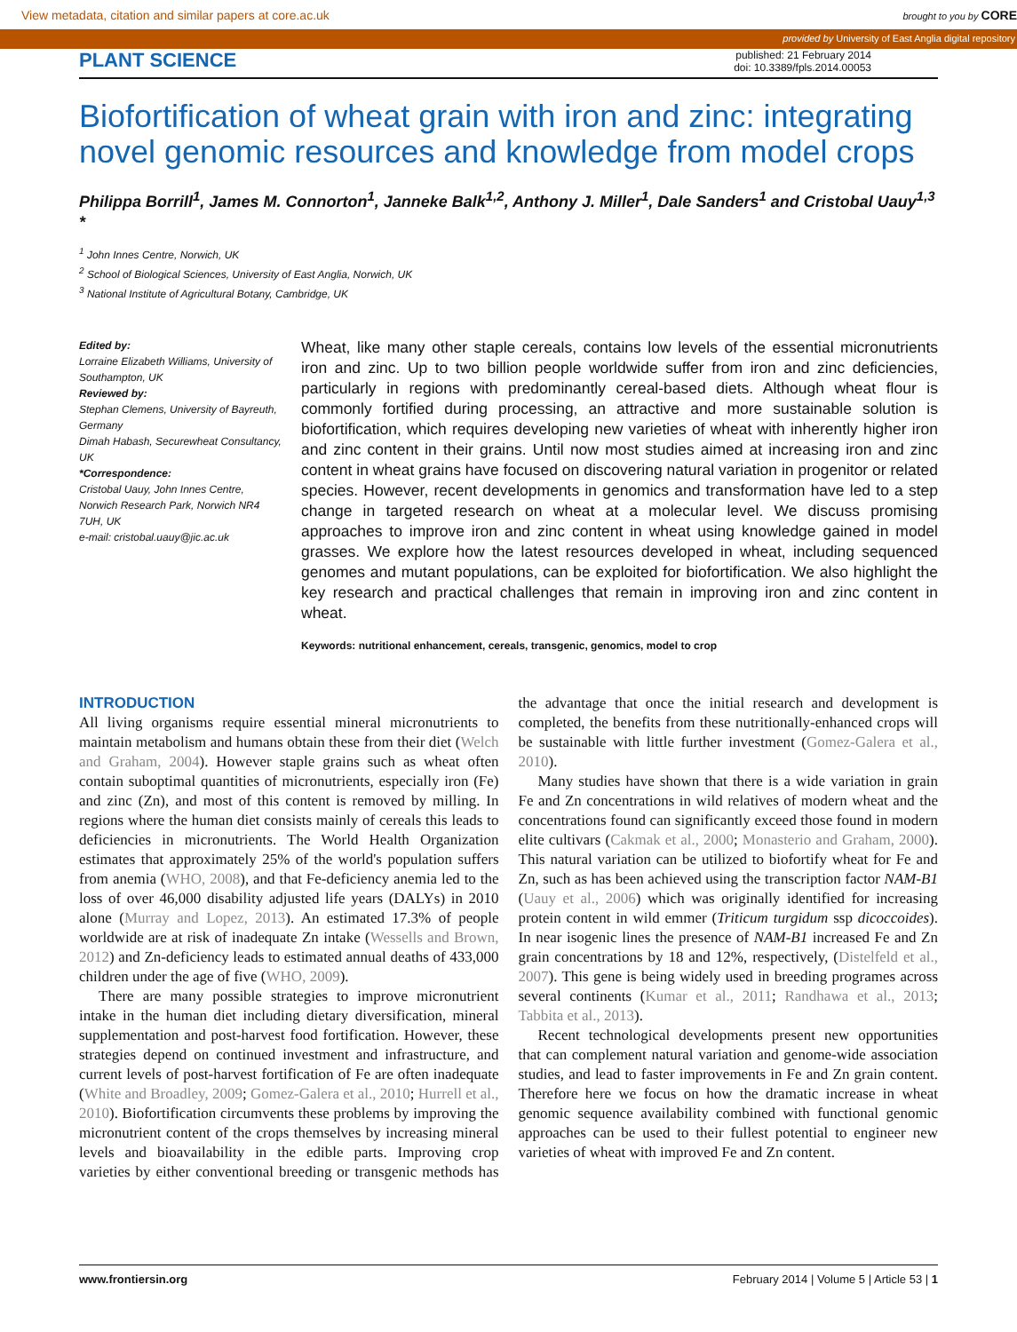View metadata, citation and similar papers at core.ac.uk brought to you by CORE
provided by University of East Anglia digital repository
PLANT SCIENCE
published: 21 February 2014
doi: 10.3389/fpls.2014.00053
Biofortification of wheat grain with iron and zinc: integrating novel genomic resources and knowledge from model crops
Philippa Borrill<sup>1</sup>, James M. Connorton<sup>1</sup>, Janneke Balk<sup>1,2</sup>, Anthony J. Miller<sup>1</sup>, Dale Sanders<sup>1</sup> and Cristobal Uauy<sup>1,3</sup> *
<sup>1</sup> John Innes Centre, Norwich, UK
<sup>2</sup> School of Biological Sciences, University of East Anglia, Norwich, UK
<sup>3</sup> National Institute of Agricultural Botany, Cambridge, UK
Edited by:
Lorraine Elizabeth Williams, University of Southampton, UK
Reviewed by:
Stephan Clemens, University of Bayreuth, Germany
Dimah Habash, Securewheat Consultancy, UK
*Correspondence:
Cristobal Uauy, John Innes Centre, Norwich Research Park, Norwich NR4 7UH, UK
e-mail: cristobal.uauy@jic.ac.uk
Wheat, like many other staple cereals, contains low levels of the essential micronutrients iron and zinc. Up to two billion people worldwide suffer from iron and zinc deficiencies, particularly in regions with predominantly cereal-based diets. Although wheat flour is commonly fortified during processing, an attractive and more sustainable solution is biofortification, which requires developing new varieties of wheat with inherently higher iron and zinc content in their grains. Until now most studies aimed at increasing iron and zinc content in wheat grains have focused on discovering natural variation in progenitor or related species. However, recent developments in genomics and transformation have led to a step change in targeted research on wheat at a molecular level. We discuss promising approaches to improve iron and zinc content in wheat using knowledge gained in model grasses. We explore how the latest resources developed in wheat, including sequenced genomes and mutant populations, can be exploited for biofortification. We also highlight the key research and practical challenges that remain in improving iron and zinc content in wheat.
Keywords: nutritional enhancement, cereals, transgenic, genomics, model to crop
INTRODUCTION
All living organisms require essential mineral micronutrients to maintain metabolism and humans obtain these from their diet (Welch and Graham, 2004). However staple grains such as wheat often contain suboptimal quantities of micronutrients, especially iron (Fe) and zinc (Zn), and most of this content is removed by milling. In regions where the human diet consists mainly of cereals this leads to deficiencies in micronutrients. The World Health Organization estimates that approximately 25% of the world's population suffers from anemia (WHO, 2008), and that Fe-deficiency anemia led to the loss of over 46,000 disability adjusted life years (DALYs) in 2010 alone (Murray and Lopez, 2013). An estimated 17.3% of people worldwide are at risk of inadequate Zn intake (Wessells and Brown, 2012) and Zn-deficiency leads to estimated annual deaths of 433,000 children under the age of five (WHO, 2009).
There are many possible strategies to improve micronutrient intake in the human diet including dietary diversification, mineral supplementation and post-harvest food fortification. However, these strategies depend on continued investment and infrastructure, and current levels of post-harvest fortification of Fe are often inadequate (White and Broadley, 2009; Gomez-Galera et al., 2010; Hurrell et al., 2010). Biofortification circumvents these problems by improving the micronutrient content of the crops themselves by increasing mineral levels and bioavailability in the edible parts. Improving crop varieties by either conventional breeding or transgenic methods has the advantage that once the initial research and development is completed, the benefits from these nutritionally-enhanced crops will be sustainable with little further investment (Gomez-Galera et al., 2010).
Many studies have shown that there is a wide variation in grain Fe and Zn concentrations in wild relatives of modern wheat and the concentrations found can significantly exceed those found in modern elite cultivars (Cakmak et al., 2000; Monasterio and Graham, 2000). This natural variation can be utilized to biofortify wheat for Fe and Zn, such as has been achieved using the transcription factor NAM-B1 (Uauy et al., 2006) which was originally identified for increasing protein content in wild emmer (Triticum turgidum ssp dicoccoides). In near isogenic lines the presence of NAM-B1 increased Fe and Zn grain concentrations by 18 and 12%, respectively, (Distelfeld et al., 2007). This gene is being widely used in breeding programes across several continents (Kumar et al., 2011; Randhawa et al., 2013; Tabbita et al., 2013).
Recent technological developments present new opportunities that can complement natural variation and genome-wide association studies, and lead to faster improvements in Fe and Zn grain content. Therefore here we focus on how the dramatic increase in wheat genomic sequence availability combined with functional genomic approaches can be used to their fullest potential to engineer new varieties of wheat with improved Fe and Zn content.
www.frontiersin.org February 2014 | Volume 5 | Article 53 | 1